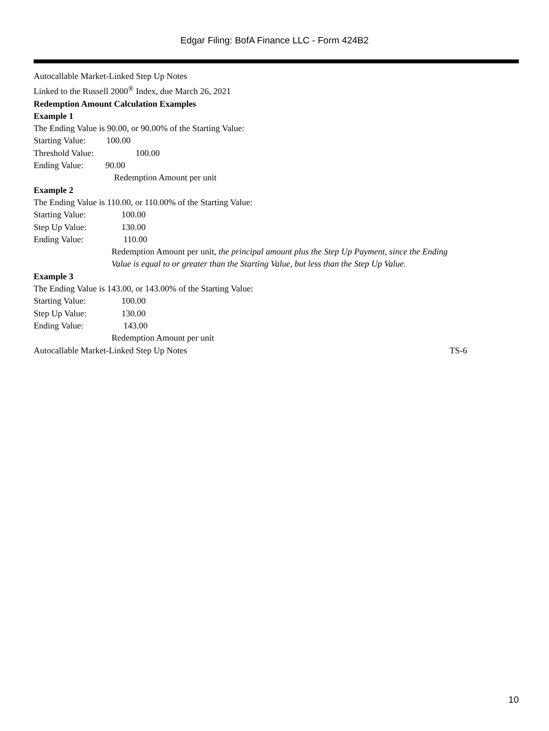Edgar Filing: BofA Finance LLC - Form 424B2
Autocallable Market-Linked Step Up Notes
Linked to the Russell 2000<sup>®</sup> Index, due March 26, 2021
Redemption Amount Calculation Examples
Example 1
The Ending Value is 90.00, or 90.00% of the Starting Value:
Starting Value: 100.00
Threshold Value: 100.00
Ending Value: 90.00
Redemption Amount per unit
Example 2
The Ending Value is 110.00, or 110.00% of the Starting Value:
Starting Value: 100.00
Step Up Value: 130.00
Ending Value: 110.00
Redemption Amount per unit, the principal amount plus the Step Up Payment, since the Ending Value is equal to or greater than the Starting Value, but less than the Step Up Value.
Example 3
The Ending Value is 143.00, or 143.00% of the Starting Value:
Starting Value: 100.00
Step Up Value: 130.00
Ending Value: 143.00
Redemption Amount per unit
Autocallable Market-Linked Step Up Notes TS-6
10